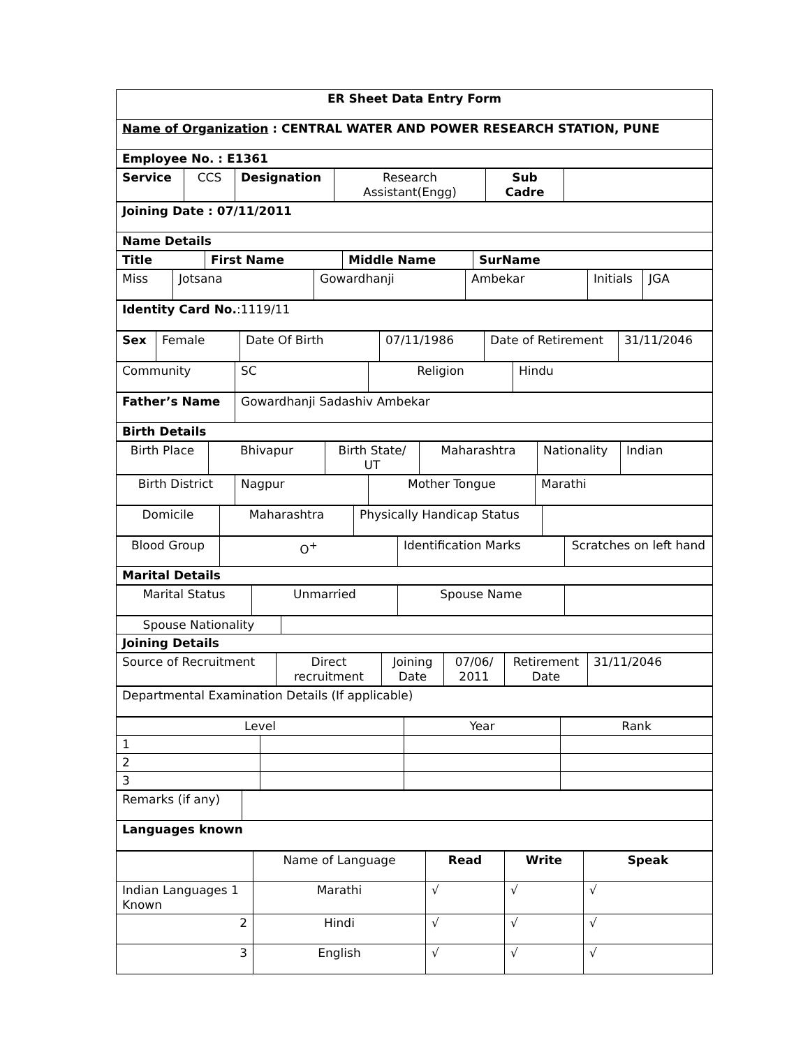| ER Sheet Data Entry Form |
| Name of Organization : CENTRAL WATER AND POWER RESEARCH STATION, PUNE |
| Employee No. : E1361 |
| Service | CCS | Designation | Research Assistant(Engg) | Sub Cadre | |
| Joining Date : 07/11/2011 |
| Name Details |
| Title | First Name | Middle Name | SurName |
| Miss | Jotsana | Gowardhanji | Ambekar | Initials | JGA |
| Identity Card No. :1119/11 |
| Sex | Female | Date Of Birth | 07/11/1986 | Date of Retirement | 31/11/2046 |
| Community | SC | Religion | Hindu |
| Father’s Name | Gowardhanji Sadashiv Ambekar |
| Birth Details | |
| Birth Place | Bhivapur | Birth State/ UT | Maharashtra | Nationality | Indian |
| Birth District | Nagpur | Mother Tongue | Marathi |
| Domicile | Maharashtra | Physically Handicap Status | |
| Blood Group | O<sup>+</sup> | Identification Marks | Scratches on left hand |
| Marital Details | | | |
| Marital Status | Unmarried | Spouse Name | |
| Spouse Nationality | |
| Joining Details | |
| Source of Recruitment | Direct recruitment | Joining Date | 07/06/ 2011 | Retirement Date | 31/11/2046 |
| Departmental Examination Details (If applicable) |
| Level | | Year | Rank |
| 1 | | | |
| 2 | | | |
| 3 | | | |
| Remarks (if any) | |
| Languages known | |
| | Name of Language | Read | Write | Speak |
| Indian Languages 1 Known | Marathi | √ | √ | √ |
| 2 | Hindi | √ | √ | √ |
| 3 | English | √ | √ | √ |